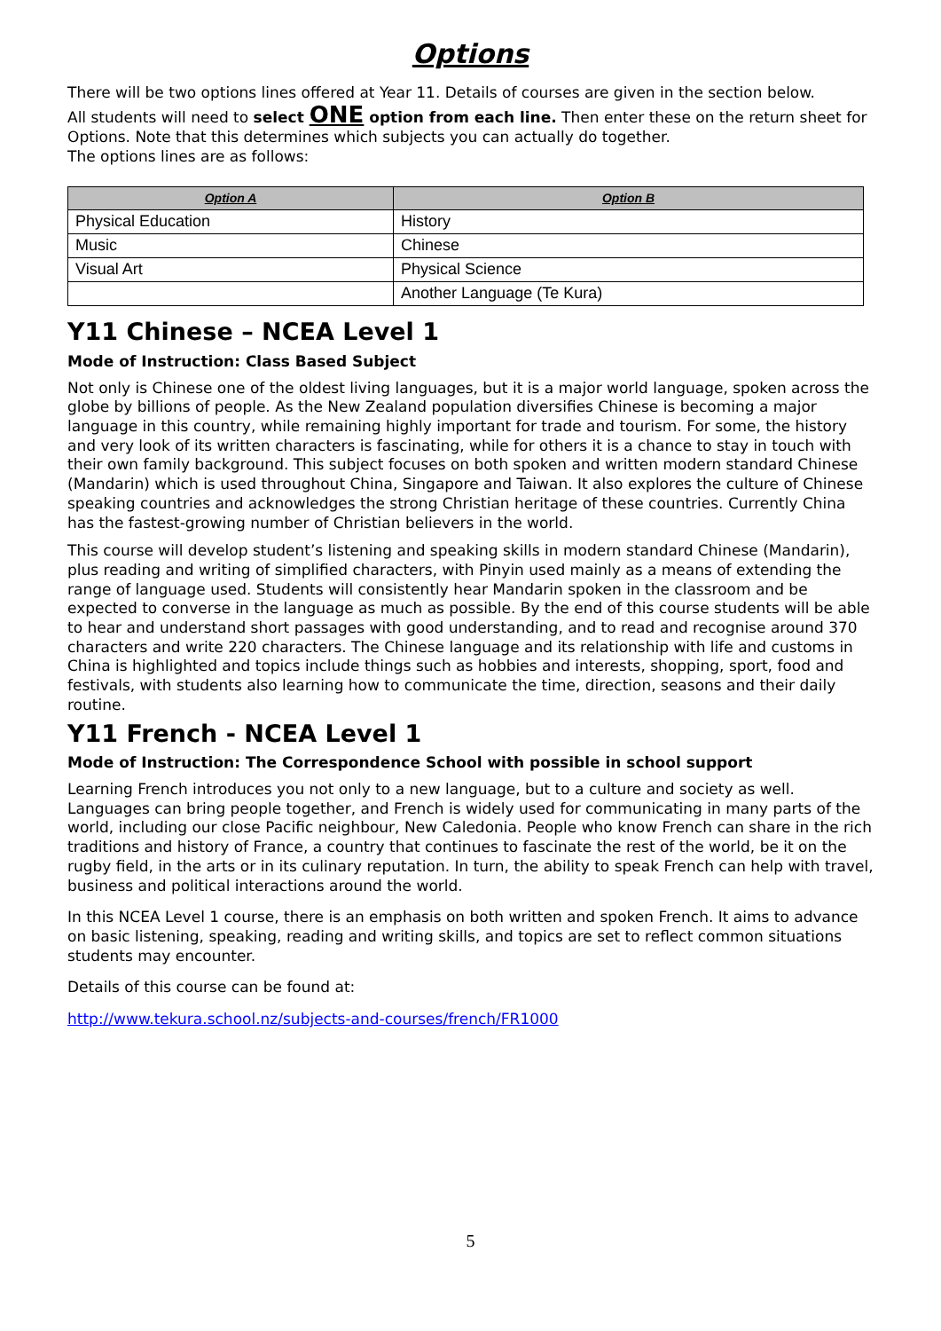Options
There will be two options lines offered at Year 11. Details of courses are given in the section below.
All students will need to select ONE option from each line. Then enter these on the return sheet for Options. Note that this determines which subjects you can actually do together.
The options lines are as follows:
| Option A | Option B |
| --- | --- |
| Physical Education | History |
| Music | Chinese |
| Visual Art | Physical Science |
| | Another Language (Te Kura) |
Y11 Chinese – NCEA Level 1
Mode of Instruction: Class Based Subject
Not only is Chinese one of the oldest living languages, but it is a major world language, spoken across the globe by billions of people. As the New Zealand population diversifies Chinese is becoming a major language in this country, while remaining highly important for trade and tourism. For some, the history and very look of its written characters is fascinating, while for others it is a chance to stay in touch with their own family background. This subject focuses on both spoken and written modern standard Chinese (Mandarin) which is used throughout China, Singapore and Taiwan. It also explores the culture of Chinese speaking countries and acknowledges the strong Christian heritage of these countries. Currently China has the fastest-growing number of Christian believers in the world.
This course will develop student’s listening and speaking skills in modern standard Chinese (Mandarin), plus reading and writing of simplified characters, with Pinyin used mainly as a means of extending the range of language used. Students will consistently hear Mandarin spoken in the classroom and be expected to converse in the language as much as possible. By the end of this course students will be able to hear and understand short passages with good understanding, and to read and recognise around 370 characters and write 220 characters. The Chinese language and its relationship with life and customs in China is highlighted and topics include things such as hobbies and interests, shopping, sport, food and festivals, with students also learning how to communicate the time, direction, seasons and their daily routine.
Y11 French - NCEA Level 1
Mode of Instruction: The Correspondence School with possible in school support
Learning French introduces you not only to a new language, but to a culture and society as well. Languages can bring people together, and French is widely used for communicating in many parts of the world, including our close Pacific neighbour, New Caledonia. People who know French can share in the rich traditions and history of France, a country that continues to fascinate the rest of the world, be it on the rugby field, in the arts or in its culinary reputation. In turn, the ability to speak French can help with travel, business and political interactions around the world.
In this NCEA Level 1 course, there is an emphasis on both written and spoken French. It aims to advance on basic listening, speaking, reading and writing skills, and topics are set to reflect common situations students may encounter.
Details of this course can be found at:
http://www.tekura.school.nz/subjects-and-courses/french/FR1000
5